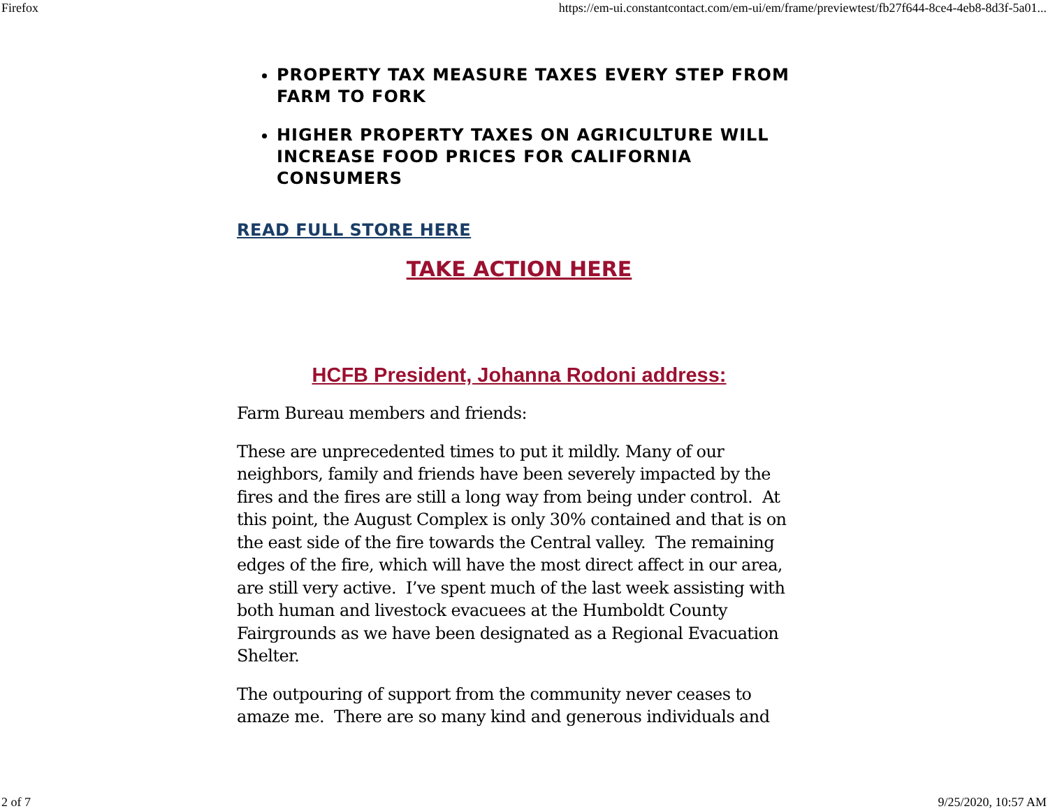Firefox https://em-ui.constantcontact.com/em-ui/em/frame/previewtest/fb27f644-8ce4-4eb8-8d3f-5a01...
PROPERTY TAX MEASURE TAXES EVERY STEP FROM FARM TO FORK
HIGHER PROPERTY TAXES ON AGRICULTURE WILL INCREASE FOOD PRICES FOR CALIFORNIA CONSUMERS
READ FULL STORE HERE
TAKE ACTION HERE
HCFB President, Johanna Rodoni address:
Farm Bureau members and friends:
These are unprecedented times to put it mildly. Many of our neighbors, family and friends have been severely impacted by the fires and the fires are still a long way from being under control. At this point, the August Complex is only 30% contained and that is on the east side of the fire towards the Central valley. The remaining edges of the fire, which will have the most direct affect in our area, are still very active. I’ve spent much of the last week assisting with both human and livestock evacuees at the Humboldt County Fairgrounds as we have been designated as a Regional Evacuation Shelter.
The outpouring of support from the community never ceases to amaze me. There are so many kind and generous individuals and
2 of 7 9/25/2020, 10:57 AM